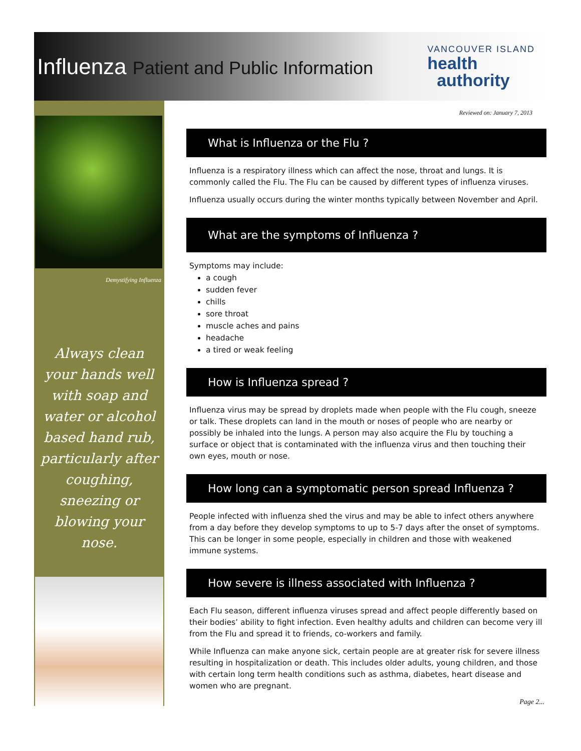Influenza Patient and Public Information
VANCOUVER ISLAND
health
authority
Demystifying Influenza
Always clean your hands well with soap and water or alcohol based hand rub, particularly after coughing, sneezing or blowing your nose.
Reviewed on: January 7, 2013
What is Influenza or the Flu ?
Influenza is a respiratory illness which can affect the nose, throat and lungs. It is commonly called the Flu. The Flu can be caused by different types of influenza viruses.
Influenza usually occurs during the winter months typically between November and April.
What are the symptoms of Influenza ?
Symptoms may include:
a cough
sudden fever
chills
sore throat
muscle aches and pains
headache
a tired or weak feeling
How is Influenza spread ?
Influenza virus may be spread by droplets made when people with the Flu cough, sneeze or talk. These droplets can land in the mouth or noses of people who are nearby or possibly be inhaled into the lungs. A person may also acquire the Flu by touching a surface or object that is contaminated with the influenza virus and then touching their own eyes, mouth or nose.
How long can a symptomatic person spread Influenza ?
People infected with influenza shed the virus and may be able to infect others anywhere from a day before they develop symptoms to up to 5-7 days after the onset of symptoms. This can be longer in some people, especially in children and those with weakened immune systems.
How severe is illness associated with Influenza ?
Each Flu season, different influenza viruses spread and affect people differently based on their bodies’ ability to fight infection. Even healthy adults and children can become very ill from the Flu and spread it to friends, co-workers and family.
While Influenza can make anyone sick, certain people are at greater risk for severe illness resulting in hospitalization or death. This includes older adults, young children, and those with certain long term health conditions such as asthma, diabetes, heart disease and women who are pregnant.
Page 2...